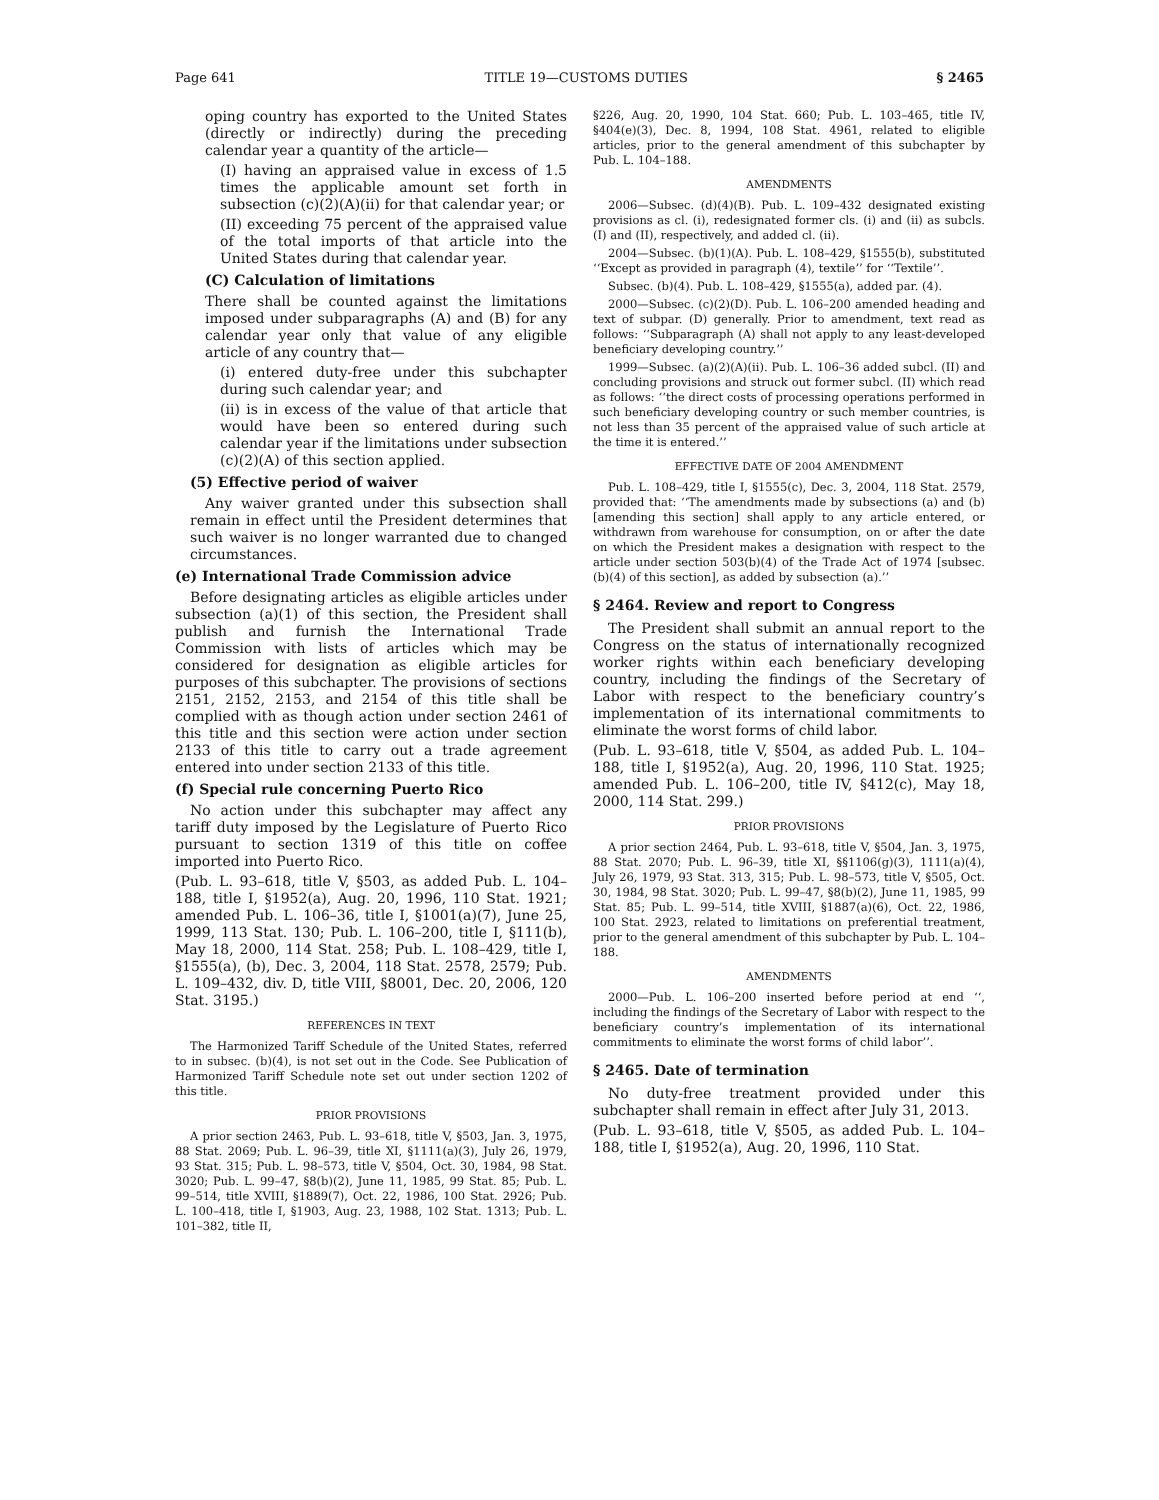Page 641 TITLE 19—CUSTOMS DUTIES § 2465
oping country has exported to the United States (directly or indirectly) during the preceding calendar year a quantity of the article—
(I) having an appraised value in excess of 1.5 times the applicable amount set forth in subsection (c)(2)(A)(ii) for that calendar year; or
(II) exceeding 75 percent of the appraised value of the total imports of that article into the United States during that calendar year.
(C) Calculation of limitations
There shall be counted against the limitations imposed under subparagraphs (A) and (B) for any calendar year only that value of any eligible article of any country that—
(i) entered duty-free under this subchapter during such calendar year; and
(ii) is in excess of the value of that article that would have been so entered during such calendar year if the limitations under subsection (c)(2)(A) of this section applied.
(5) Effective period of waiver
Any waiver granted under this subsection shall remain in effect until the President determines that such waiver is no longer warranted due to changed circumstances.
(e) International Trade Commission advice
Before designating articles as eligible articles under subsection (a)(1) of this section, the President shall publish and furnish the International Trade Commission with lists of articles which may be considered for designation as eligible articles for purposes of this subchapter. The provisions of sections 2151, 2152, 2153, and 2154 of this title shall be complied with as though action under section 2461 of this title and this section were action under section 2133 of this title to carry out a trade agreement entered into under section 2133 of this title.
(f) Special rule concerning Puerto Rico
No action under this subchapter may affect any tariff duty imposed by the Legislature of Puerto Rico pursuant to section 1319 of this title on coffee imported into Puerto Rico.
(Pub. L. 93–618, title V, §503, as added Pub. L. 104–188, title I, §1952(a), Aug. 20, 1996, 110 Stat. 1921; amended Pub. L. 106–36, title I, §1001(a)(7), June 25, 1999, 113 Stat. 130; Pub. L. 106–200, title I, §111(b), May 18, 2000, 114 Stat. 258; Pub. L. 108–429, title I, §1555(a), (b), Dec. 3, 2004, 118 Stat. 2578, 2579; Pub. L. 109–432, div. D, title VIII, §8001, Dec. 20, 2006, 120 Stat. 3195.)
REFERENCES IN TEXT
The Harmonized Tariff Schedule of the United States, referred to in subsec. (b)(4), is not set out in the Code. See Publication of Harmonized Tariff Schedule note set out under section 1202 of this title.
PRIOR PROVISIONS
A prior section 2463, Pub. L. 93–618, title V, §503, Jan. 3, 1975, 88 Stat. 2069; Pub. L. 96–39, title XI, §1111(a)(3), July 26, 1979, 93 Stat. 315; Pub. L. 98–573, title V, §504, Oct. 30, 1984, 98 Stat. 3020; Pub. L. 99–47, §8(b)(2), June 11, 1985, 99 Stat. 85; Pub. L. 99–514, title XVIII, §1889(7), Oct. 22, 1986, 100 Stat. 2926; Pub. L. 100–418, title I, §1903, Aug. 23, 1988, 102 Stat. 1313; Pub. L. 101–382, title II,
§226, Aug. 20, 1990, 104 Stat. 660; Pub. L. 103–465, title IV, §404(e)(3), Dec. 8, 1994, 108 Stat. 4961, related to eligible articles, prior to the general amendment of this subchapter by Pub. L. 104–188.
AMENDMENTS
2006—Subsec. (d)(4)(B). Pub. L. 109–432 designated existing provisions as cl. (i), redesignated former cls. (i) and (ii) as subcls. (I) and (II), respectively, and added cl. (ii).
2004—Subsec. (b)(1)(A). Pub. L. 108–429, §1555(b), substituted ‘‘Except as provided in paragraph (4), textile’’ for ‘‘Textile’’.
Subsec. (b)(4). Pub. L. 108–429, §1555(a), added par. (4).
2000—Subsec. (c)(2)(D). Pub. L. 106–200 amended heading and text of subpar. (D) generally. Prior to amendment, text read as follows: ‘‘Subparagraph (A) shall not apply to any least-developed beneficiary developing country.’’
1999—Subsec. (a)(2)(A)(ii). Pub. L. 106–36 added subcl. (II) and concluding provisions and struck out former subcl. (II) which read as follows: ‘‘the direct costs of processing operations performed in such beneficiary developing country or such member countries, is not less than 35 percent of the appraised value of such article at the time it is entered.’’
EFFECTIVE DATE OF 2004 AMENDMENT
Pub. L. 108–429, title I, §1555(c), Dec. 3, 2004, 118 Stat. 2579, provided that: ‘‘The amendments made by subsections (a) and (b) [amending this section] shall apply to any article entered, or withdrawn from warehouse for consumption, on or after the date on which the President makes a designation with respect to the article under section 503(b)(4) of the Trade Act of 1974 [subsec. (b)(4) of this section], as added by subsection (a).’’
§ 2464. Review and report to Congress
The President shall submit an annual report to the Congress on the status of internationally recognized worker rights within each beneficiary developing country, including the findings of the Secretary of Labor with respect to the beneficiary country’s implementation of its international commitments to eliminate the worst forms of child labor.
(Pub. L. 93–618, title V, §504, as added Pub. L. 104–188, title I, §1952(a), Aug. 20, 1996, 110 Stat. 1925; amended Pub. L. 106–200, title IV, §412(c), May 18, 2000, 114 Stat. 299.)
PRIOR PROVISIONS
A prior section 2464, Pub. L. 93–618, title V, §504, Jan. 3, 1975, 88 Stat. 2070; Pub. L. 96–39, title XI, §§1106(g)(3), 1111(a)(4), July 26, 1979, 93 Stat. 313, 315; Pub. L. 98–573, title V, §505, Oct. 30, 1984, 98 Stat. 3020; Pub. L. 99–47, §8(b)(2), June 11, 1985, 99 Stat. 85; Pub. L. 99–514, title XVIII, §1887(a)(6), Oct. 22, 1986, 100 Stat. 2923, related to limitations on preferential treatment, prior to the general amendment of this subchapter by Pub. L. 104–188.
AMENDMENTS
2000—Pub. L. 106–200 inserted before period at end ‘‘, including the findings of the Secretary of Labor with respect to the beneficiary country’s implementation of its international commitments to eliminate the worst forms of child labor’’.
§ 2465. Date of termination
No duty-free treatment provided under this subchapter shall remain in effect after July 31, 2013.
(Pub. L. 93–618, title V, §505, as added Pub. L. 104–188, title I, §1952(a), Aug. 20, 1996, 110 Stat.